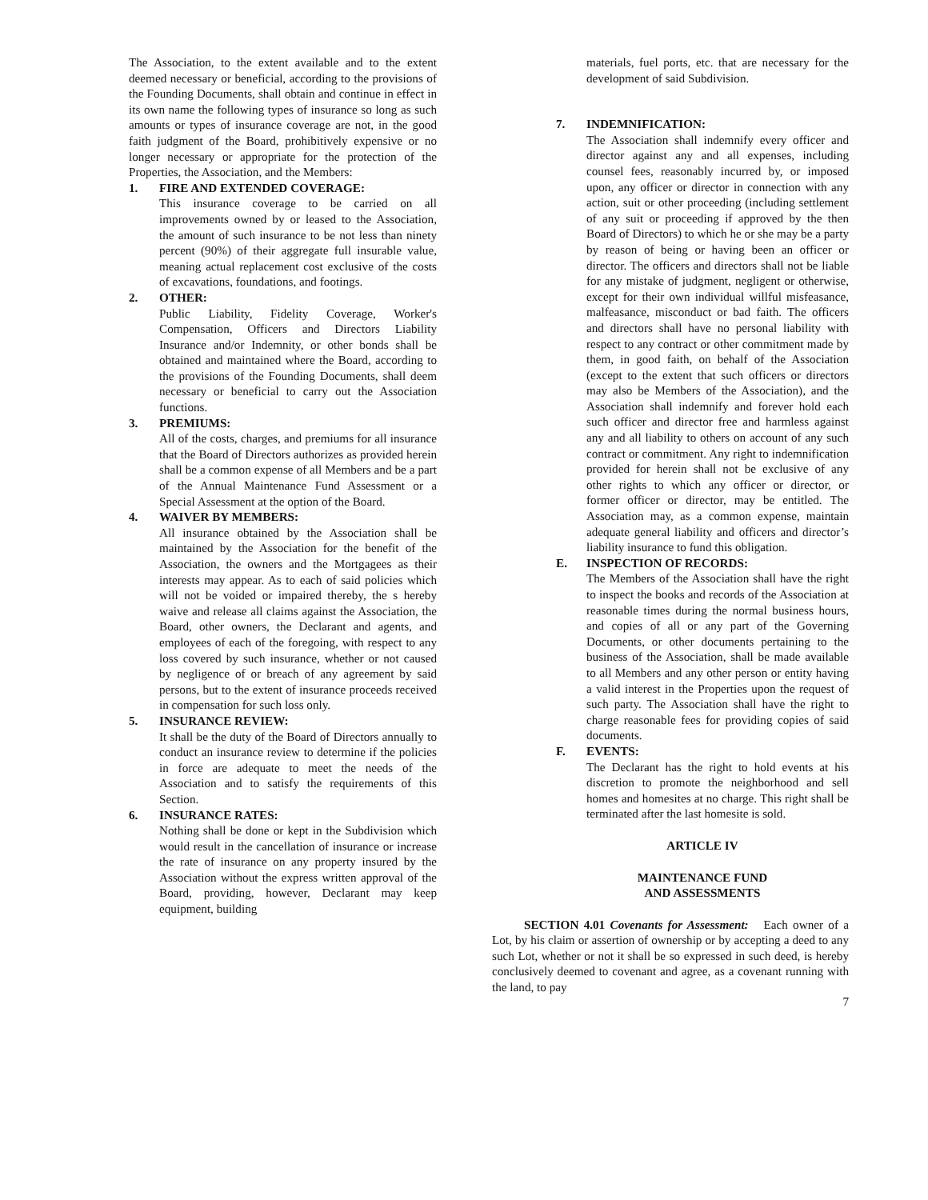The Association, to the extent available and to the extent deemed necessary or beneficial, according to the provisions of the Founding Documents, shall obtain and continue in effect in its own name the following types of insurance so long as such amounts or types of insurance coverage are not, in the good faith judgment of the Board, prohibitively expensive or no longer necessary or appropriate for the protection of the Properties, the Association, and the Members:
1. FIRE AND EXTENDED COVERAGE:
This insurance coverage to be carried on all improvements owned by or leased to the Association, the amount of such insurance to be not less than ninety percent (90%) of their aggregate full insurable value, meaning actual replacement cost exclusive of the costs of excavations, foundations, and footings.
2. OTHER:
Public Liability, Fidelity Coverage, Worker's Compensation, Officers and Directors Liability Insurance and/or Indemnity, or other bonds shall be obtained and maintained where the Board, according to the provisions of the Founding Documents, shall deem necessary or beneficial to carry out the Association functions.
3. PREMIUMS:
All of the costs, charges, and premiums for all insurance that the Board of Directors authorizes as provided herein shall be a common expense of all Members and be a part of the Annual Maintenance Fund Assessment or a Special Assessment at the option of the Board.
4. WAIVER BY MEMBERS:
All insurance obtained by the Association shall be maintained by the Association for the benefit of the Association, the owners and the Mortgagees as their interests may appear. As to each of said policies which will not be voided or impaired thereby, the s hereby waive and release all claims against the Association, the Board, other owners, the Declarant and agents, and employees of each of the foregoing, with respect to any loss covered by such insurance, whether or not caused by negligence of or breach of any agreement by said persons, but to the extent of insurance proceeds received in compensation for such loss only.
5. INSURANCE REVIEW:
It shall be the duty of the Board of Directors annually to conduct an insurance review to determine if the policies in force are adequate to meet the needs of the Association and to satisfy the requirements of this Section.
6. INSURANCE RATES:
Nothing shall be done or kept in the Subdivision which would result in the cancellation of insurance or increase the rate of insurance on any property insured by the Association without the express written approval of the Board, providing, however, Declarant may keep equipment, building
materials, fuel ports, etc. that are necessary for the development of said Subdivision.
7. INDEMNIFICATION:
The Association shall indemnify every officer and director against any and all expenses, including counsel fees, reasonably incurred by, or imposed upon, any officer or director in connection with any action, suit or other proceeding (including settlement of any suit or proceeding if approved by the then Board of Directors) to which he or she may be a party by reason of being or having been an officer or director. The officers and directors shall not be liable for any mistake of judgment, negligent or otherwise, except for their own individual willful misfeasance, malfeasance, misconduct or bad faith. The officers and directors shall have no personal liability with respect to any contract or other commitment made by them, in good faith, on behalf of the Association (except to the extent that such officers or directors may also be Members of the Association), and the Association shall indemnify and forever hold each such officer and director free and harmless against any and all liability to others on account of any such contract or commitment. Any right to indemnification provided for herein shall not be exclusive of any other rights to which any officer or director, or former officer or director, may be entitled. The Association may, as a common expense, maintain adequate general liability and officers and director’s liability insurance to fund this obligation.
E. INSPECTION OF RECORDS:
The Members of the Association shall have the right to inspect the books and records of the Association at reasonable times during the normal business hours, and copies of all or any part of the Governing Documents, or other documents pertaining to the business of the Association, shall be made available to all Members and any other person or entity having a valid interest in the Properties upon the request of such party. The Association shall have the right to charge reasonable fees for providing copies of said documents.
F. EVENTS:
The Declarant has the right to hold events at his discretion to promote the neighborhood and sell homes and homesites at no charge. This right shall be terminated after the last homesite is sold.
ARTICLE IV
MAINTENANCE FUND
AND ASSESSMENTS
SECTION 4.01 Covenants for Assessment: Each owner of a Lot, by his claim or assertion of ownership or by accepting a deed to any such Lot, whether or not it shall be so expressed in such deed, is hereby conclusively deemed to covenant and agree, as a covenant running with the land, to pay
7